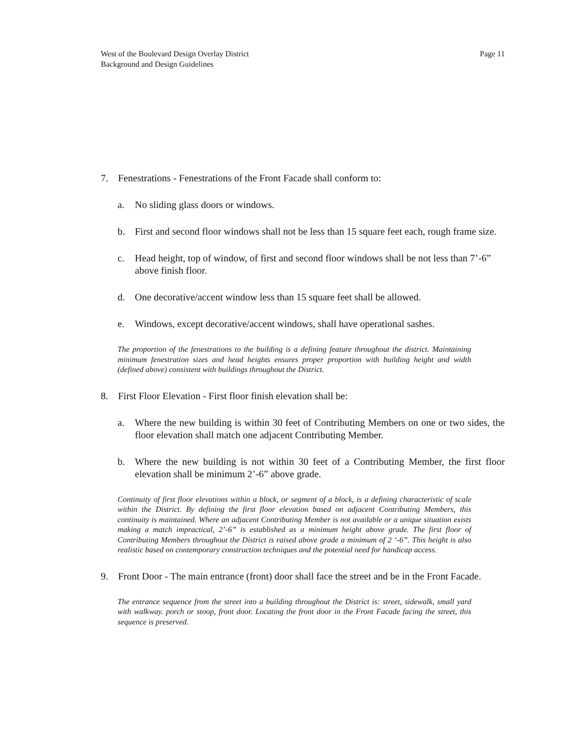West of the Boulevard Design Overlay District
Background and Design Guidelines
Page 11
7. Fenestrations - Fenestrations of the Front Facade shall conform to:
a. No sliding glass doors or windows.
b. First and second floor windows shall not be less than 15 square feet each, rough frame size.
c. Head height, top of window, of first and second floor windows shall be not less than 7’-6” above finish floor.
d. One decorative/accent window less than 15 square feet shall be allowed.
e. Windows, except decorative/accent windows, shall have operational sashes.
The proportion of the fenestrations to the building is a defining feature throughout the district. Maintaining minimum fenestration sizes and head heights ensures proper proportion with building height and width (defined above) consistent with buildings throughout the District.
8. First Floor Elevation - First floor finish elevation shall be:
a. Where the new building is within 30 feet of Contributing Members on one or two sides, the floor elevation shall match one adjacent Contributing Member.
b. Where the new building is not within 30 feet of a Contributing Member, the first floor elevation shall be minimum 2’-6” above grade.
Continuity of first floor elevations within a block, or segment of a block, is a defining characteristic of scale within the District. By defining the first floor elevation based on adjacent Contributing Members, this continuity is maintained. Where an adjacent Contributing Member is not available or a unique situation exists making a match impractical, 2’-6” is established as a minimum height above grade. The first floor of Contributing Members throughout the District is raised above grade a minimum of 2 ‘-6”. This height is also realistic based on contemporary construction techniques and the potential need for handicap access.
9. Front Door - The main entrance (front) door shall face the street and be in the Front Facade.
The entrance sequence from the street into a building throughout the District is: street, sidewalk, small yard with walkway. porch or stoop, front door. Locating the front door in the Front Facade facing the street, this sequence is preserved.